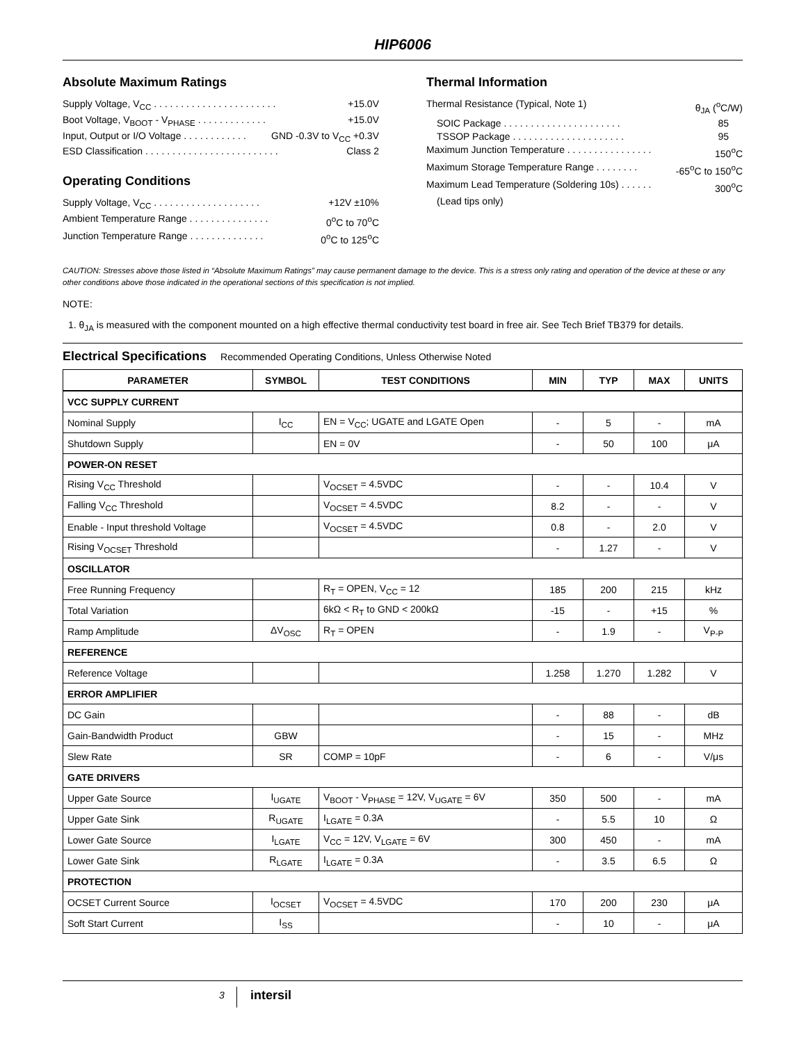HIP6006
Absolute Maximum Ratings
Supply Voltage, V<sub>CC</sub> . . . . . . . . . . . . . . . . . . . . . . . +15.0V
Boot Voltage, V<sub>BOOT</sub> - V<sub>PHASE</sub> . . . . . . . . . . . . . +15.0V
Input, Output or I/O Voltage . . . . . . . . . . . . GND -0.3V to V<sub>CC</sub> +0.3V
ESD Classification . . . . . . . . . . . . . . . . . . . . . . . . . Class 2
Operating Conditions
Supply Voltage, V<sub>CC</sub> . . . . . . . . . . . . . . . . . . . . +12V ±10%
Ambient Temperature Range . . . . . . . . . . . . . . . 0<sup>o</sup>C to 70<sup>o</sup>C
Junction Temperature Range . . . . . . . . . . . . . . 0<sup>o</sup>C to 125<sup>o</sup>C
Thermal Information
Thermal Resistance (Typical, Note 1) θ<sub>JA</sub> (<sup>o</sup>C/W)
SOIC Package . . . . . . . . . . . . . . . . . . . . . . 85
TSSOP Package . . . . . . . . . . . . . . . . . . . . . 95
Maximum Junction Temperature . . . . . . . . . . . . . . . . 150<sup>o</sup>C
Maximum Storage Temperature Range . . . . . . . . -65<sup>o</sup>C to 150<sup>o</sup>C
Maximum Lead Temperature (Soldering 10s) . . . . . . 300<sup>o</sup>C
(Lead tips only)
CAUTION: Stresses above those listed in “Absolute Maximum Ratings” may cause permanent damage to the device. This is a stress only rating and operation of the device at these or any other conditions above those indicated in the operational sections of this specification is not implied.
NOTE:
1. θ<sub>JA</sub> is measured with the component mounted on a high effective thermal conductivity test board in free air. See Tech Brief TB379 for details.
Electrical Specifications Recommended Operating Conditions, Unless Otherwise Noted
| PARAMETER | SYMBOL | TEST CONDITIONS | MIN | TYP | MAX | UNITS |
| --- | --- | --- | --- | --- | --- | --- |
| VCC SUPPLY CURRENT | | | | | | |
| Nominal Supply | I<sub>CC</sub> | EN = V<sub>CC</sub>; UGATE and LGATE Open | - | 5 | - | mA |
| Shutdown Supply | | EN = 0V | - | 50 | 100 | μA |
| POWER-ON RESET | | | | | | |
| Rising V<sub>CC</sub> Threshold | | V<sub>OCSET</sub> = 4.5VDC | - | - | 10.4 | V |
| Falling V<sub>CC</sub> Threshold | | V<sub>OCSET</sub> = 4.5VDC | 8.2 | - | - | V |
| Enable - Input threshold Voltage | | V<sub>OCSET</sub> = 4.5VDC | 0.8 | - | 2.0 | V |
| Rising V<sub>OCSET</sub> Threshold | | | - | 1.27 | - | V |
| OSCILLATOR | | | | | | |
| Free Running Frequency | | R<sub>T</sub> = OPEN, V<sub>CC</sub> = 12 | 185 | 200 | 215 | kHz |
| Total Variation | | 6kΩ < R<sub>T</sub> to GND < 200kΩ | -15 | - | +15 | % |
| Ramp Amplitude | ΔV<sub>OSC</sub> | R<sub>T</sub> = OPEN | - | 1.9 | - | V<sub>P-P</sub> |
| REFERENCE | | | | | | |
| Reference Voltage | | | 1.258 | 1.270 | 1.282 | V |
| ERROR AMPLIFIER | | | | | | |
| DC Gain | | | - | 88 | - | dB |
| Gain-Bandwidth Product | GBW | | - | 15 | - | MHz |
| Slew Rate | SR | COMP = 10pF | - | 6 | - | V/μs |
| GATE DRIVERS | | | | | | |
| Upper Gate Source | I<sub>UGATE</sub> | V<sub>BOOT</sub> - V<sub>PHASE</sub> = 12V, V<sub>UGATE</sub> = 6V | 350 | 500 | - | mA |
| Upper Gate Sink | R<sub>UGATE</sub> | I<sub>LGATE</sub> = 0.3A | - | 5.5 | 10 | Ω |
| Lower Gate Source | I<sub>LGATE</sub> | V<sub>CC</sub> = 12V, V<sub>LGATE</sub> = 6V | 300 | 450 | - | mA |
| Lower Gate Sink | R<sub>LGATE</sub> | I<sub>LGATE</sub> = 0.3A | - | 3.5 | 6.5 | Ω |
| PROTECTION | | | | | | |
| OCSET Current Source | I<sub>OCSET</sub> | V<sub>OCSET</sub> = 4.5VDC | 170 | 200 | 230 | μA |
| Soft Start Current | I<sub>SS</sub> | | - | 10 | - | μA |
3 intersil